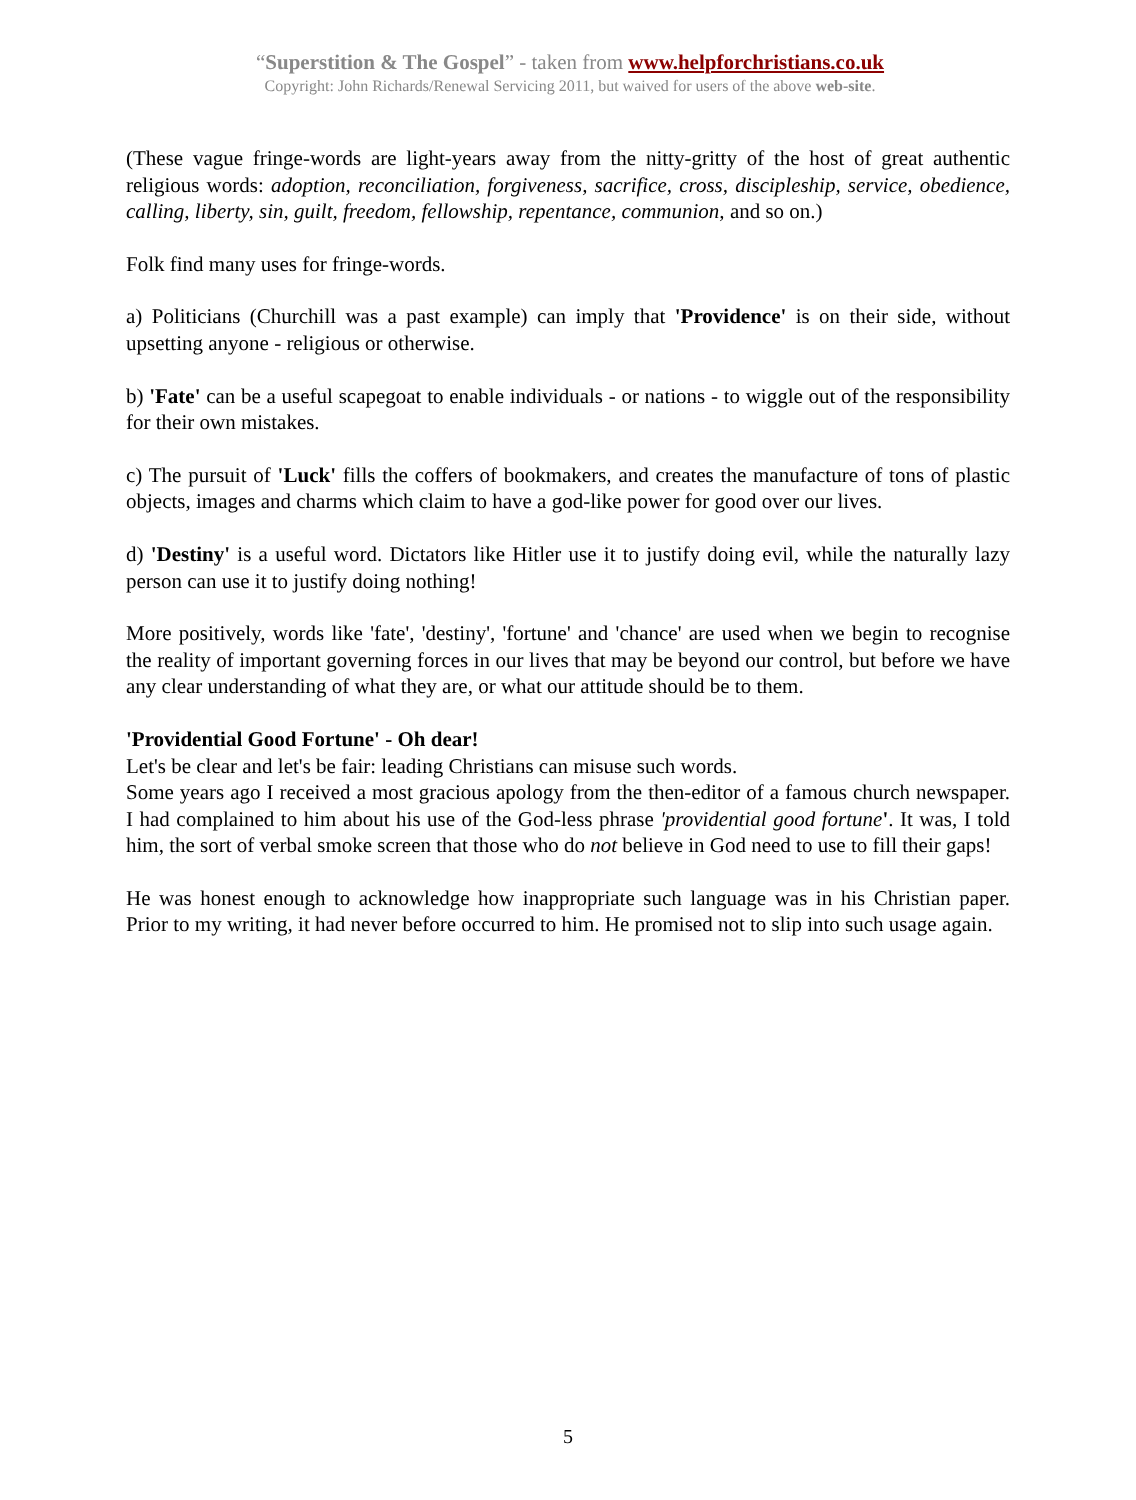“Superstition & The Gospel” - taken from www.helpforchristians.co.uk
Copyright: John Richards/Renewal Servicing 2011, but waived for users of the above web-site.
(These vague fringe-words are light-years away from the nitty-gritty of the host of great authentic religious words: adoption, reconciliation, forgiveness, sacrifice, cross, discipleship, service, obedience, calling, liberty, sin, guilt, freedom, fellowship, repentance, communion, and so on.)
Folk find many uses for fringe-words.
a) Politicians (Churchill was a past example) can imply that 'Providence' is on their side, without upsetting anyone - religious or otherwise.
b) 'Fate' can be a useful scapegoat to enable individuals - or nations - to wiggle out of the responsibility for their own mistakes.
c) The pursuit of 'Luck' fills the coffers of bookmakers, and creates the manufacture of tons of plastic objects, images and charms which claim to have a god-like power for good over our lives.
d) 'Destiny' is a useful word. Dictators like Hitler use it to justify doing evil, while the naturally lazy person can use it to justify doing nothing!
More positively, words like 'fate', 'destiny', 'fortune' and 'chance' are used when we begin to recognise the reality of important governing forces in our lives that may be beyond our control, but before we have any clear understanding of what they are, or what our attitude should be to them.
'Providential Good Fortune' - Oh dear!
Let's be clear and let's be fair: leading Christians can misuse such words.
Some years ago I received a most gracious apology from the then-editor of a famous church newspaper. I had complained to him about his use of the God-less phrase 'providential good fortune'. It was, I told him, the sort of verbal smoke screen that those who do not believe in God need to use to fill their gaps!
He was honest enough to acknowledge how inappropriate such language was in his Christian paper. Prior to my writing, it had never before occurred to him. He promised not to slip into such usage again.
5